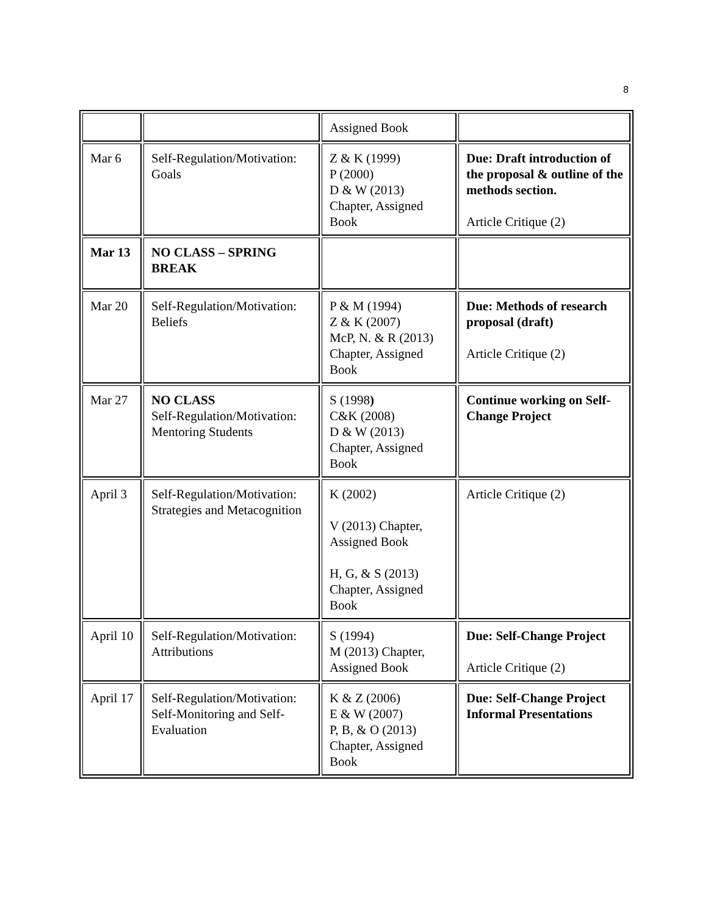8
| | | Assigned Book | |
| Mar 6 | Self-Regulation/Motivation: Goals | Z & K (1999) P (2000) D & W (2013) Chapter, Assigned Book | Due: Draft introduction of the proposal & outline of the methods section. Article Critique (2) |
| Mar 13 | NO CLASS – SPRING BREAK | | |
| Mar 20 | Self-Regulation/Motivation: Beliefs | P & M (1994) Z & K (2007) McP, N. & R (2013) Chapter, Assigned Book | Due: Methods of research proposal (draft) Article Critique (2) |
| Mar 27 | NO CLASS Self-Regulation/Motivation: Mentoring Students | S (1998 ) C&K (2008) D & W (2013) Chapter, Assigned Book | Continue working on Self-Change Project |
| April 3 | Self-Regulation/Motivation: Strategies and Metacognition | K (2002) V (2013) Chapter, Assigned Book H, G, & S (2013) Chapter, Assigned Book | Article Critique (2) |
| April 10 | Self-Regulation/Motivation: Attributions | S (1994) M (2013) Chapter, Assigned Book | Due: Self-Change Project Article Critique (2) |
| April 17 | Self-Regulation/Motivation: Self-Monitoring and Self-Evaluation | K & Z (2006) E & W (2007) P, B, & O (2013) Chapter, Assigned Book | Due: Self-Change Project Informal Presentations |